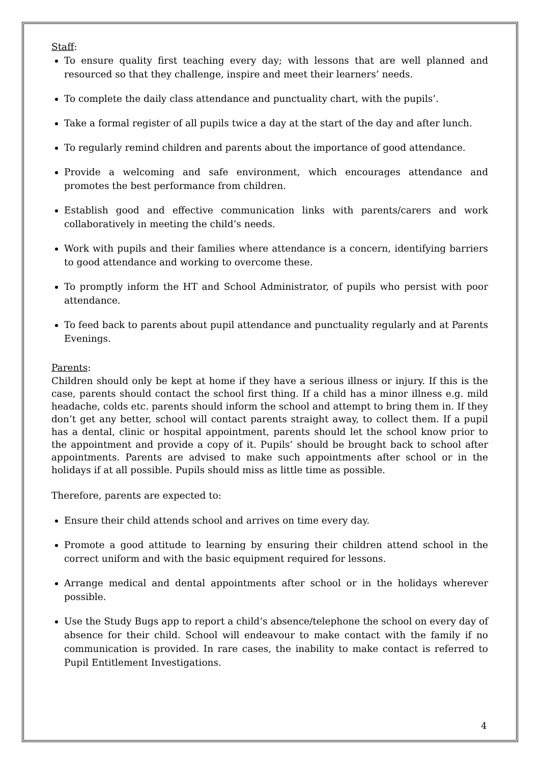Staff:
To ensure quality first teaching every day; with lessons that are well planned and resourced so that they challenge, inspire and meet their learners’ needs.
To complete the daily class attendance and punctuality chart, with the pupils’.
Take a formal register of all pupils twice a day at the start of the day and after lunch.
To regularly remind children and parents about the importance of good attendance.
Provide a welcoming and safe environment, which encourages attendance and promotes the best performance from children.
Establish good and effective communication links with parents/carers and work collaboratively in meeting the child’s needs.
Work with pupils and their families where attendance is a concern, identifying barriers to good attendance and working to overcome these.
To promptly inform the HT and School Administrator, of pupils who persist with poor attendance.
To feed back to parents about pupil attendance and punctuality regularly and at Parents Evenings.
Parents:
Children should only be kept at home if they have a serious illness or injury. If this is the case, parents should contact the school first thing. If a child has a minor illness e.g. mild headache, colds etc. parents should inform the school and attempt to bring them in. If they don’t get any better, school will contact parents straight away, to collect them. If a pupil has a dental, clinic or hospital appointment, parents should let the school know prior to the appointment and provide a copy of it. Pupils’ should be brought back to school after appointments. Parents are advised to make such appointments after school or in the holidays if at all possible. Pupils should miss as little time as possible.
Therefore, parents are expected to:
Ensure their child attends school and arrives on time every day.
Promote a good attitude to learning by ensuring their children attend school in the correct uniform and with the basic equipment required for lessons.
Arrange medical and dental appointments after school or in the holidays wherever possible.
Use the Study Bugs app to report a child’s absence/telephone the school on every day of absence for their child. School will endeavour to make contact with the family if no communication is provided. In rare cases, the inability to make contact is referred to Pupil Entitlement Investigations.
4